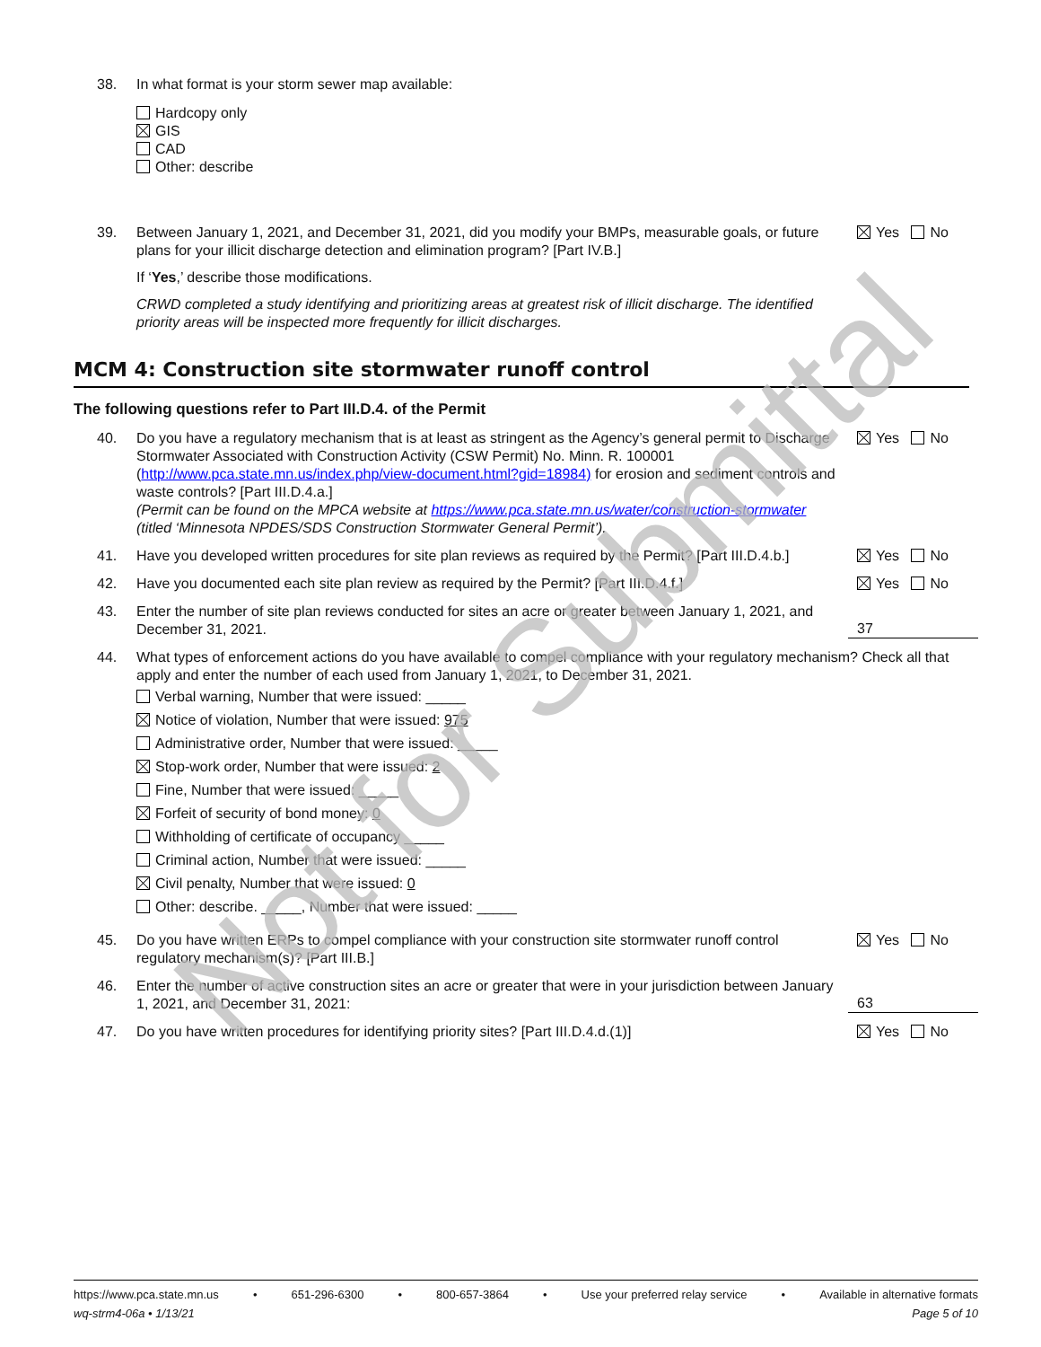Not for Submittal
38. In what format is your storm sewer map available:
Hardcopy only
GIS
CAD
Other: describe
39. Between January 1, 2021, and December 31, 2021, did you modify your BMPs, measurable goals, or future plans for your illicit discharge detection and elimination program? [Part IV.B.]
If ‘Yes,’ describe those modifications.
CRWD completed a study identifying and prioritizing areas at greatest risk of illicit discharge. The identified priority areas will be inspected more frequently for illicit discharges.
Yes No
MCM 4: Construction site stormwater runoff control
The following questions refer to Part III.D.4. of the Permit
40. Do you have a regulatory mechanism that is at least as stringent as the Agency’s general permit to Discharge Stormwater Associated with Construction Activity (CSW Permit) No. Minn. R. 100001 (http://www.pca.state.mn.us/index.php/view-document.html?gid=18984) for erosion and sediment controls and waste controls? [Part III.D.4.a.]
(Permit can be found on the MPCA website at https://www.pca.state.mn.us/water/construction-stormwater (titled ‘Minnesota NPDES/SDS Construction Stormwater General Permit’).
Yes No
41. Have you developed written procedures for site plan reviews as required by the Permit? [Part III.D.4.b.]
Yes No
42. Have you documented each site plan review as required by the Permit? [Part III.D.4.f.]
Yes No
43. Enter the number of site plan reviews conducted for sites an acre or greater between January 1, 2021, and December 31, 2021.
37
44. What types of enforcement actions do you have available to compel compliance with your regulatory mechanism? Check all that apply and enter the number of each used from January 1, 2021, to December 31, 2021.
Verbal warning, Number that were issued: _____
Notice of violation, Number that were issued: 975
Administrative order, Number that were issued: _____
Stop-work order, Number that were issued: 2
Fine, Number that were issued: _____
Forfeit of security of bond money: 0
Withholding of certificate of occupancy _____
Criminal action, Number that were issued: _____
Civil penalty, Number that were issued: 0
Other: describe. _____, Number that were issued: _____
45. Do you have written ERPs to compel compliance with your construction site stormwater runoff control regulatory mechanism(s)? [Part III.B.]
Yes No
46. Enter the number of active construction sites an acre or greater that were in your jurisdiction between January 1, 2021, and December 31, 2021:
63
47. Do you have written procedures for identifying priority sites? [Part III.D.4.d.(1)]
Yes No
https://www.pca.state.mn.us • 651-296-6300 • 800-657-3864 • Use your preferred relay service • Available in alternative formats
wq-strm4-06a • 1/13/21 Page 5 of 10